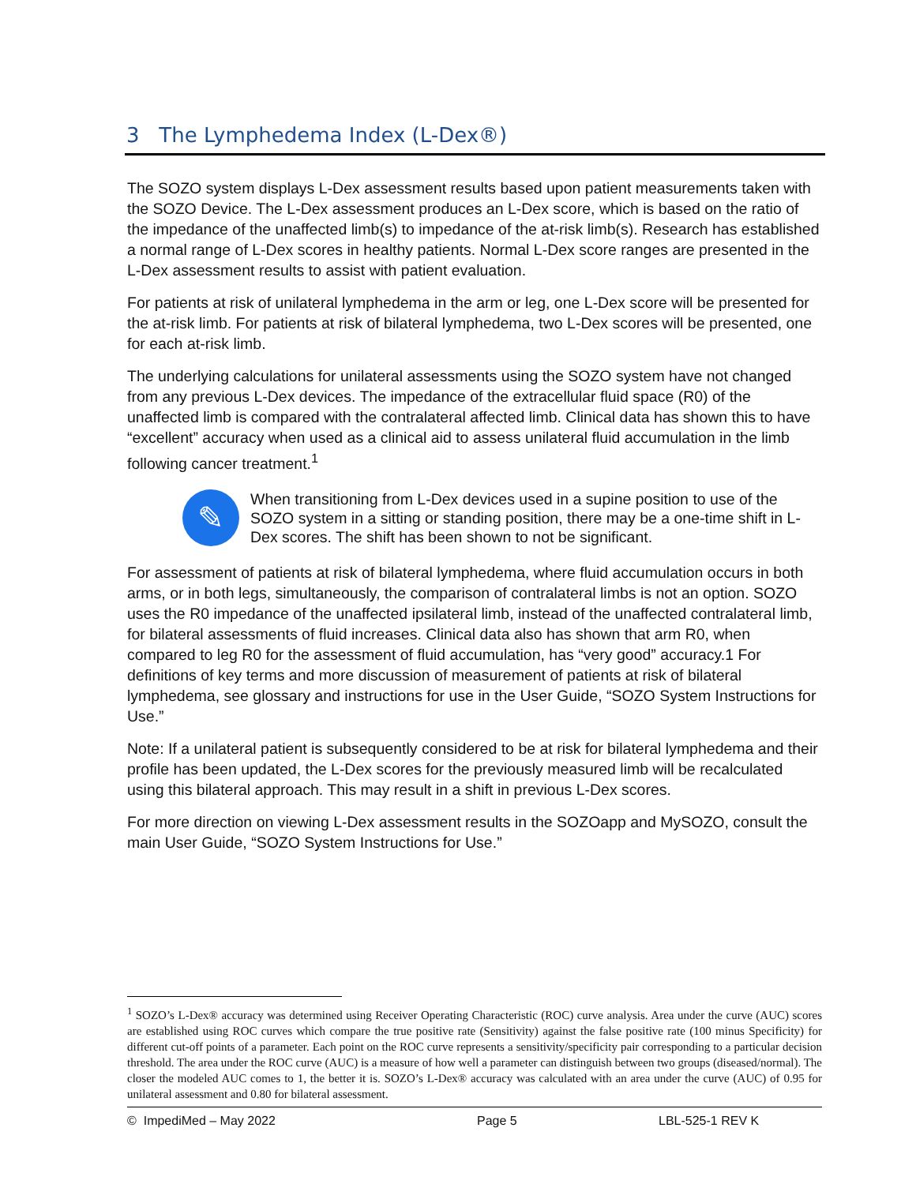3 The Lymphedema Index (L-Dex®)
The SOZO system displays L-Dex assessment results based upon patient measurements taken with the SOZO Device. The L-Dex assessment produces an L-Dex score, which is based on the ratio of the impedance of the unaffected limb(s) to impedance of the at-risk limb(s). Research has established a normal range of L-Dex scores in healthy patients. Normal L-Dex score ranges are presented in the L-Dex assessment results to assist with patient evaluation.
For patients at risk of unilateral lymphedema in the arm or leg, one L-Dex score will be presented for the at-risk limb. For patients at risk of bilateral lymphedema, two L-Dex scores will be presented, one for each at-risk limb.
The underlying calculations for unilateral assessments using the SOZO system have not changed from any previous L-Dex devices. The impedance of the extracellular fluid space (R0) of the unaffected limb is compared with the contralateral affected limb. Clinical data has shown this to have “excellent” accuracy when used as a clinical aid to assess unilateral fluid accumulation in the limb following cancer treatment.<sup>1</sup>
✎
When transitioning from L-Dex devices used in a supine position to use of the SOZO system in a sitting or standing position, there may be a one-time shift in L-Dex scores. The shift has been shown to not be significant.
For assessment of patients at risk of bilateral lymphedema, where fluid accumulation occurs in both arms, or in both legs, simultaneously, the comparison of contralateral limbs is not an option. SOZO uses the R0 impedance of the unaffected ipsilateral limb, instead of the unaffected contralateral limb, for bilateral assessments of fluid increases. Clinical data also has shown that arm R0, when compared to leg R0 for the assessment of fluid accumulation, has “very good” accuracy.1 For definitions of key terms and more discussion of measurement of patients at risk of bilateral lymphedema, see glossary and instructions for use in the User Guide, “SOZO System Instructions for Use.”
Note: If a unilateral patient is subsequently considered to be at risk for bilateral lymphedema and their profile has been updated, the L-Dex scores for the previously measured limb will be recalculated using this bilateral approach. This may result in a shift in previous L-Dex scores.
For more direction on viewing L-Dex assessment results in the SOZOapp and MySOZO, consult the main User Guide, “SOZO System Instructions for Use.”
<sup>1</sup> SOZO’s L-Dex® accuracy was determined using Receiver Operating Characteristic (ROC) curve analysis. Area under the curve (AUC) scores are established using ROC curves which compare the true positive rate (Sensitivity) against the false positive rate (100 minus Specificity) for different cut-off points of a parameter. Each point on the ROC curve represents a sensitivity/specificity pair corresponding to a particular decision threshold. The area under the ROC curve (AUC) is a measure of how well a parameter can distinguish between two groups (diseased/normal). The closer the modeled AUC comes to 1, the better it is. SOZO’s L-Dex® accuracy was calculated with an area under the curve (AUC) of 0.95 for unilateral assessment and 0.80 for bilateral assessment.
© ImpediMed – May 2022 Page 5 LBL-525-1 REV K